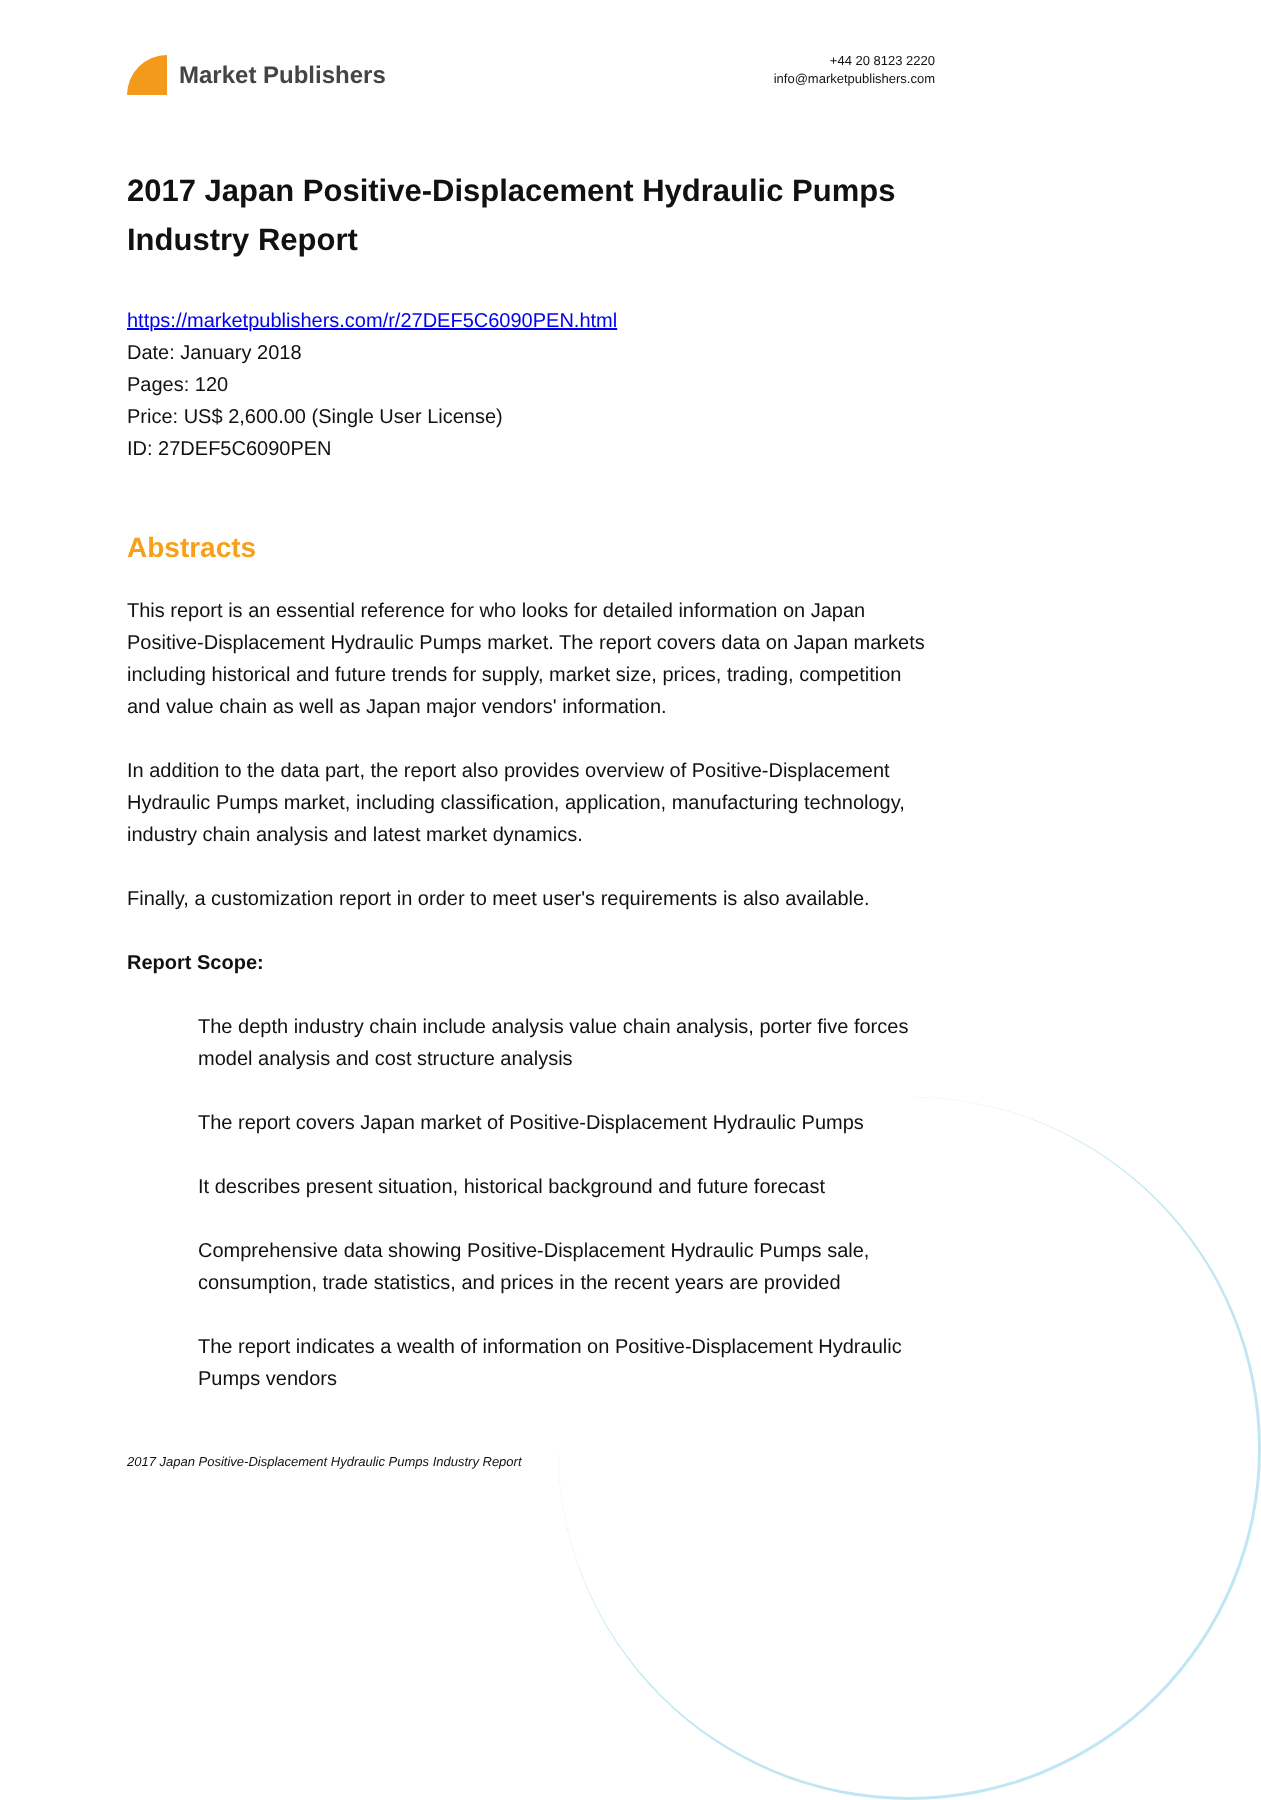Market Publishers
+44 20 8123 2220
info@marketpublishers.com
2017 Japan Positive-Displacement Hydraulic Pumps Industry Report
https://marketpublishers.com/r/27DEF5C6090PEN.html
Date: January 2018
Pages: 120
Price: US$ 2,600.00 (Single User License)
ID: 27DEF5C6090PEN
Abstracts
This report is an essential reference for who looks for detailed information on Japan Positive-Displacement Hydraulic Pumps market. The report covers data on Japan markets including historical and future trends for supply, market size, prices, trading, competition and value chain as well as Japan major vendors' information.
In addition to the data part, the report also provides overview of Positive-Displacement Hydraulic Pumps market, including classification, application, manufacturing technology, industry chain analysis and latest market dynamics.
Finally, a customization report in order to meet user's requirements is also available.
Report Scope:
The depth industry chain include analysis value chain analysis, porter five forces model analysis and cost structure analysis
The report covers Japan market of Positive-Displacement Hydraulic Pumps
It describes present situation, historical background and future forecast
Comprehensive data showing Positive-Displacement Hydraulic Pumps sale, consumption, trade statistics, and prices in the recent years are provided
The report indicates a wealth of information on Positive-Displacement Hydraulic Pumps vendors
2017 Japan Positive-Displacement Hydraulic Pumps Industry Report